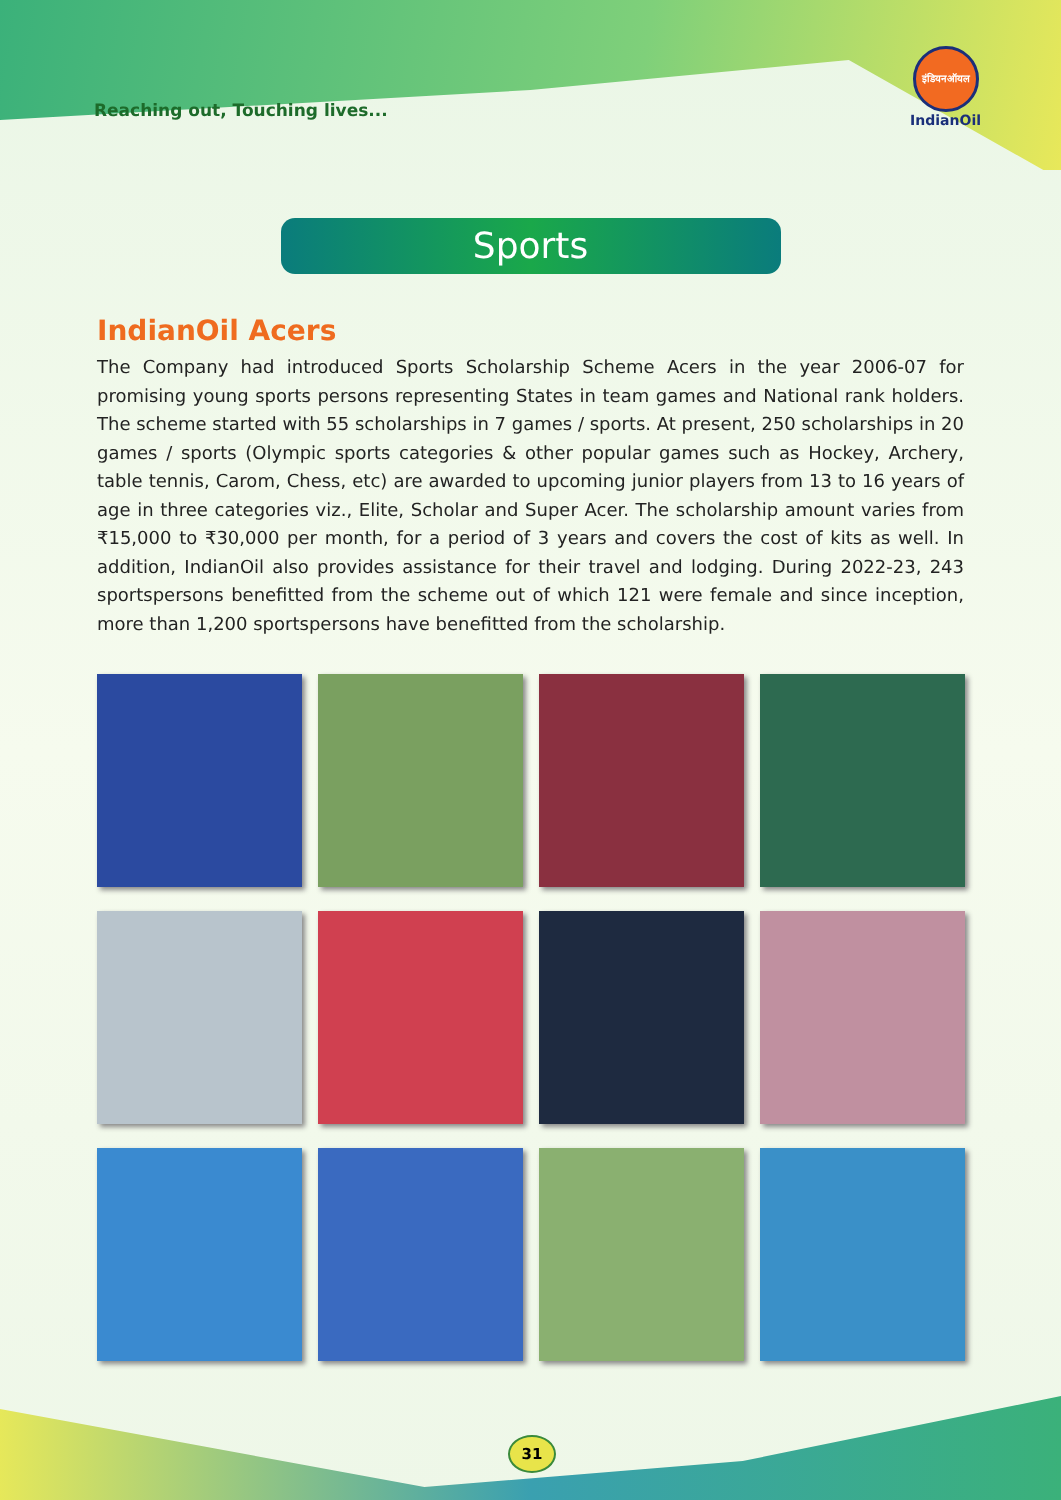Reaching out, Touching lives...
इंडियनऑयल
IndianOil
Sports
IndianOil Acers
The Company had introduced Sports Scholarship Scheme Acers in the year 2006-07 for promising young sports persons representing States in team games and National rank holders. The scheme started with 55 scholarships in 7 games / sports. At present, 250 scholarships in 20 games / sports (Olympic sports categories & other popular games such as Hockey, Archery, table tennis, Carom, Chess, etc) are awarded to upcoming junior players from 13 to 16 years of age in three categories viz., Elite, Scholar and Super Acer. The scholarship amount varies from ₹15,000 to ₹30,000 per month, for a period of 3 years and covers the cost of kits as well. In addition, IndianOil also provides assistance for their travel and lodging. During 2022-23, 243 sportspersons benefitted from the scheme out of which 121 were female and since inception, more than 1,200 sportspersons have benefitted from the scholarship.
31